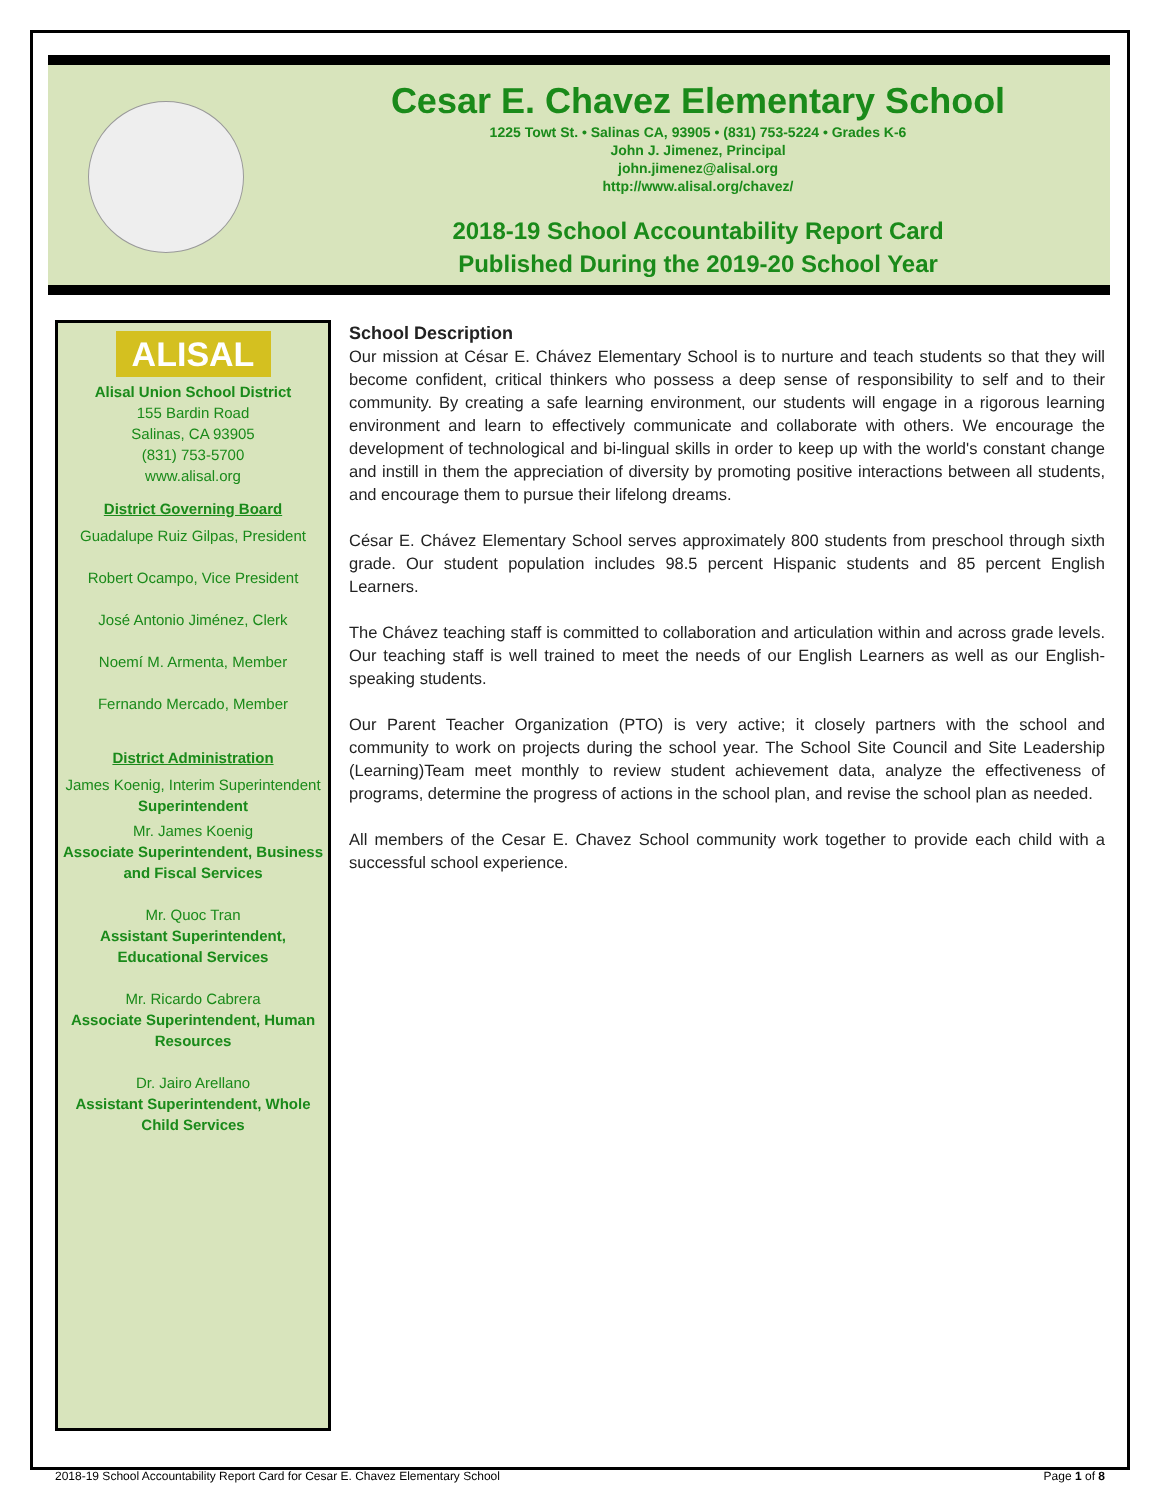Cesar E. Chavez Elementary School
1225 Towt St. • Salinas CA, 93905 • (831) 753-5224 • Grades K-6
John J. Jimenez, Principal
john.jimenez@alisal.org
http://www.alisal.org/chavez/
2018-19 School Accountability Report Card
Published During the 2019-20 School Year
ALISAL
Alisal Union School District
155 Bardin Road
Salinas, CA 93905
(831) 753-5700
www.alisal.org
District Governing Board
Guadalupe Ruiz Gilpas, President
Robert Ocampo, Vice President
José Antonio Jiménez, Clerk
Noemí M. Armenta, Member
Fernando Mercado, Member
District Administration
James Koenig, Interim Superintendent
Superintendent
Mr. James Koenig
Associate Superintendent, Business and Fiscal Services
Mr. Quoc Tran
Assistant Superintendent, Educational Services
Mr. Ricardo Cabrera
Associate Superintendent, Human Resources
Dr. Jairo Arellano
Assistant Superintendent, Whole Child Services
School Description
Our mission at César E. Chávez Elementary School is to nurture and teach students so that they will become confident, critical thinkers who possess a deep sense of responsibility to self and to their community. By creating a safe learning environment, our students will engage in a rigorous learning environment and learn to effectively communicate and collaborate with others. We encourage the development of technological and bi-lingual skills in order to keep up with the world's constant change and instill in them the appreciation of diversity by promoting positive interactions between all students, and encourage them to pursue their lifelong dreams.
César E. Chávez Elementary School serves approximately 800 students from preschool through sixth grade. Our student population includes 98.5 percent Hispanic students and 85 percent English Learners.
The Chávez teaching staff is committed to collaboration and articulation within and across grade levels. Our teaching staff is well trained to meet the needs of our English Learners as well as our English-speaking students.
Our Parent Teacher Organization (PTO) is very active; it closely partners with the school and community to work on projects during the school year. The School Site Council and Site Leadership (Learning)Team meet monthly to review student achievement data, analyze the effectiveness of programs, determine the progress of actions in the school plan, and revise the school plan as needed.
All members of the Cesar E. Chavez School community work together to provide each child with a successful school experience.
2018-19 School Accountability Report Card for Cesar E. Chavez Elementary School Page 1 of 8